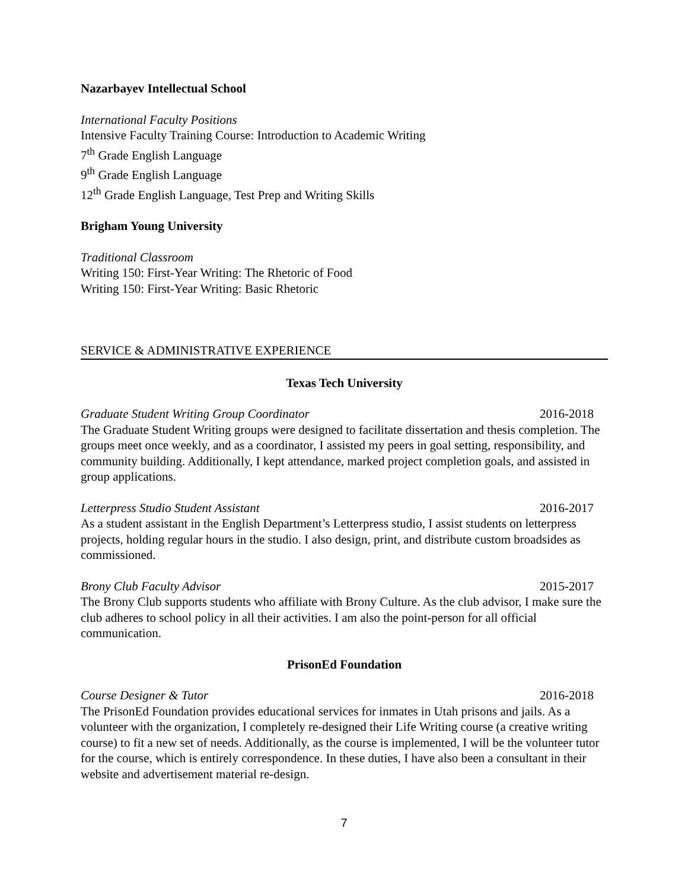Nazarbayev Intellectual School
International Faculty Positions
Intensive Faculty Training Course: Introduction to Academic Writing
7<sup>th</sup> Grade English Language
9<sup>th</sup> Grade English Language
12<sup>th</sup> Grade English Language, Test Prep and Writing Skills
Brigham Young University
Traditional Classroom
Writing 150: First-Year Writing: The Rhetoric of Food
Writing 150: First-Year Writing: Basic Rhetoric
SERVICE & ADMINISTRATIVE EXPERIENCE
Texas Tech University
Graduate Student Writing Group Coordinator 2016-2018
The Graduate Student Writing groups were designed to facilitate dissertation and thesis completion. The groups meet once weekly, and as a coordinator, I assisted my peers in goal setting, responsibility, and community building. Additionally, I kept attendance, marked project completion goals, and assisted in group applications.
Letterpress Studio Student Assistant 2016-2017
As a student assistant in the English Department’s Letterpress studio, I assist students on letterpress projects, holding regular hours in the studio. I also design, print, and distribute custom broadsides as commissioned.
Brony Club Faculty Advisor 2015-2017
The Brony Club supports students who affiliate with Brony Culture. As the club advisor, I make sure the club adheres to school policy in all their activities. I am also the point-person for all official communication.
PrisonEd Foundation
Course Designer & Tutor 2016-2018
The PrisonEd Foundation provides educational services for inmates in Utah prisons and jails. As a volunteer with the organization, I completely re-designed their Life Writing course (a creative writing course) to fit a new set of needs. Additionally, as the course is implemented, I will be the volunteer tutor for the course, which is entirely correspondence. In these duties, I have also been a consultant in their website and advertisement material re-design.
7